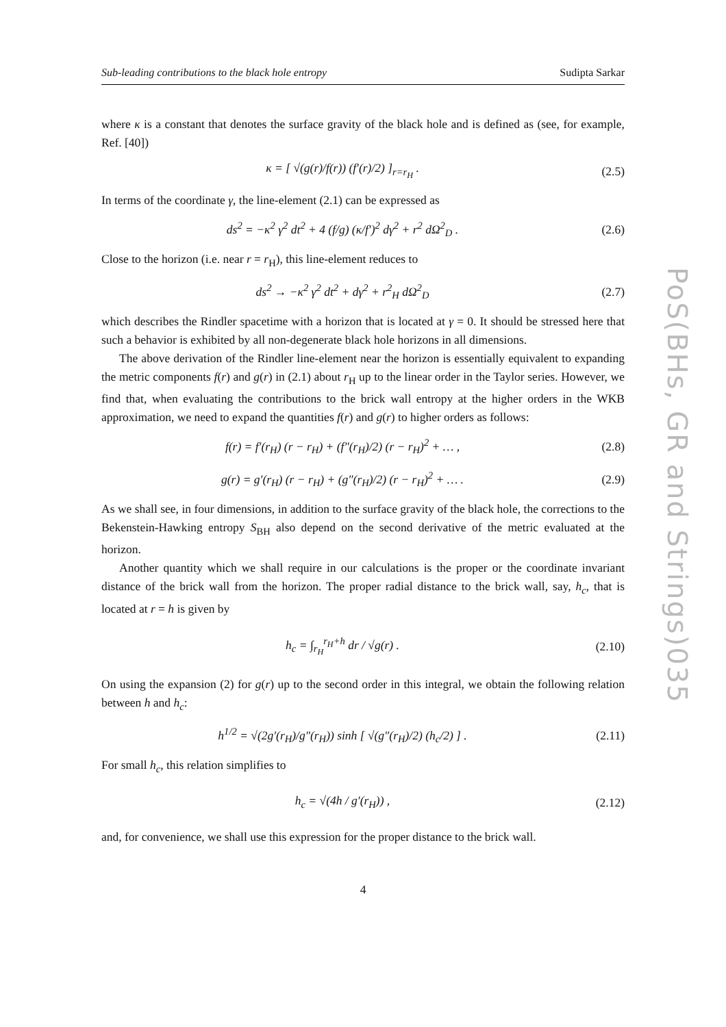Sub-leading contributions to the black hole entropy Sudipta Sarkar
where κ is a constant that denotes the surface gravity of the black hole and is defined as (see, for example, Ref. [40])
κ = [ √(g(r)/f(r)) (f′(r)/2) ]<sub>r=r<sub>H</sub></sub> .
(2.5)
In terms of the coordinate γ, the line-element (2.1) can be expressed as
ds<sup>2</sup> = −κ<sup>2</sup> γ<sup>2</sup> dt<sup>2</sup> + 4 (f/g) (κ/f′)<sup>2</sup> dγ<sup>2</sup> + r<sup>2</sup> dΩ<sup>2</sup><sub>D</sub> .
(2.6)
Close to the horizon (i.e. near r = r<sub>H</sub>), this line-element reduces to
ds<sup>2</sup> → −κ<sup>2</sup> γ<sup>2</sup> dt<sup>2</sup> + dγ<sup>2</sup> + r<sup>2</sup><sub>H</sub> dΩ<sup>2</sup><sub>D</sub>
(2.7)
which describes the Rindler spacetime with a horizon that is located at γ = 0. It should be stressed here that such a behavior is exhibited by all non-degenerate black hole horizons in all dimensions.
The above derivation of the Rindler line-element near the horizon is essentially equivalent to expanding the metric components f(r) and g(r) in (2.1) about r<sub>H</sub> up to the linear order in the Taylor series. However, we find that, when evaluating the contributions to the brick wall entropy at the higher orders in the WKB approximation, we need to expand the quantities f(r) and g(r) to higher orders as follows:
f(r) = f′(r<sub>H</sub>) (r − r<sub>H</sub>) + (f″(r<sub>H</sub>)/2) (r − r<sub>H</sub>)<sup>2</sup> + … ,
(2.8)
g(r) = g′(r<sub>H</sub>) (r − r<sub>H</sub>) + (g″(r<sub>H</sub>)/2) (r − r<sub>H</sub>)<sup>2</sup> + … .
(2.9)
As we shall see, in four dimensions, in addition to the surface gravity of the black hole, the corrections to the Bekenstein-Hawking entropy S<sub>BH</sub> also depend on the second derivative of the metric evaluated at the horizon.
Another quantity which we shall require in our calculations is the proper or the coordinate invariant distance of the brick wall from the horizon. The proper radial distance to the brick wall, say, h<sub>c</sub>, that is located at r = h is given by
h<sub>c</sub> = ∫<sub>r<sub>H</sub></sub><sup>r<sub>H</sub>+h</sup> dr / √g(r) .
(2.10)
On using the expansion (2) for g(r) up to the second order in this integral, we obtain the following relation between h and h<sub>c</sub>:
h<sup>1/2</sup> = √(2g′(r<sub>H</sub>)/g″(r<sub>H</sub>)) sinh [ √(g″(r<sub>H</sub>)/2) (h<sub>c</sub>/2) ] .
(2.11)
For small h<sub>c</sub>, this relation simplifies to
h<sub>c</sub> = √(4h / g′(r<sub>H</sub>)) ,
(2.12)
and, for convenience, we shall use this expression for the proper distance to the brick wall.
4
PoS(BHs, GR and Strings)035